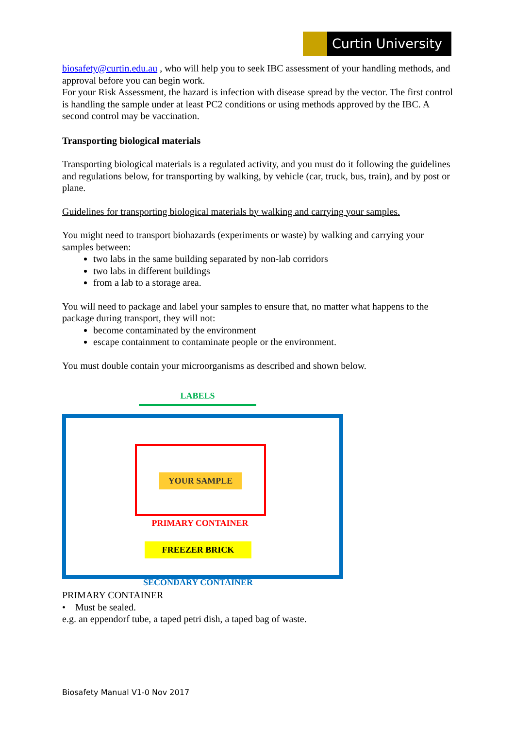Curtin University
biosafety@curtin.edu.au , who will help you to seek IBC assessment of your handling methods, and approval before you can begin work.
For your Risk Assessment, the hazard is infection with disease spread by the vector. The first control is handling the sample under at least PC2 conditions or using methods approved by the IBC. A second control may be vaccination.
Transporting biological materials
Transporting biological materials is a regulated activity, and you must do it following the guidelines and regulations below, for transporting by walking, by vehicle (car, truck, bus, train), and by post or plane.
Guidelines for transporting biological materials by walking and carrying your samples.
You might need to transport biohazards (experiments or waste) by walking and carrying your samples between:
two labs in the same building separated by non-lab corridors
two labs in different buildings
from a lab to a storage area.
You will need to package and label your samples to ensure that, no matter what happens to the package during transport, they will not:
become contaminated by the environment
escape containment to contaminate people or the environment.
You must double contain your microorganisms as described and shown below.
LABELS
YOUR SAMPLE
PRIMARY CONTAINER
FREEZER BRICK
SECONDARY CONTAINER
PRIMARY CONTAINER
• Must be sealed.
e.g. an eppendorf tube, a taped petri dish, a taped bag of waste.
Biosafety Manual V1-0 Nov 2017